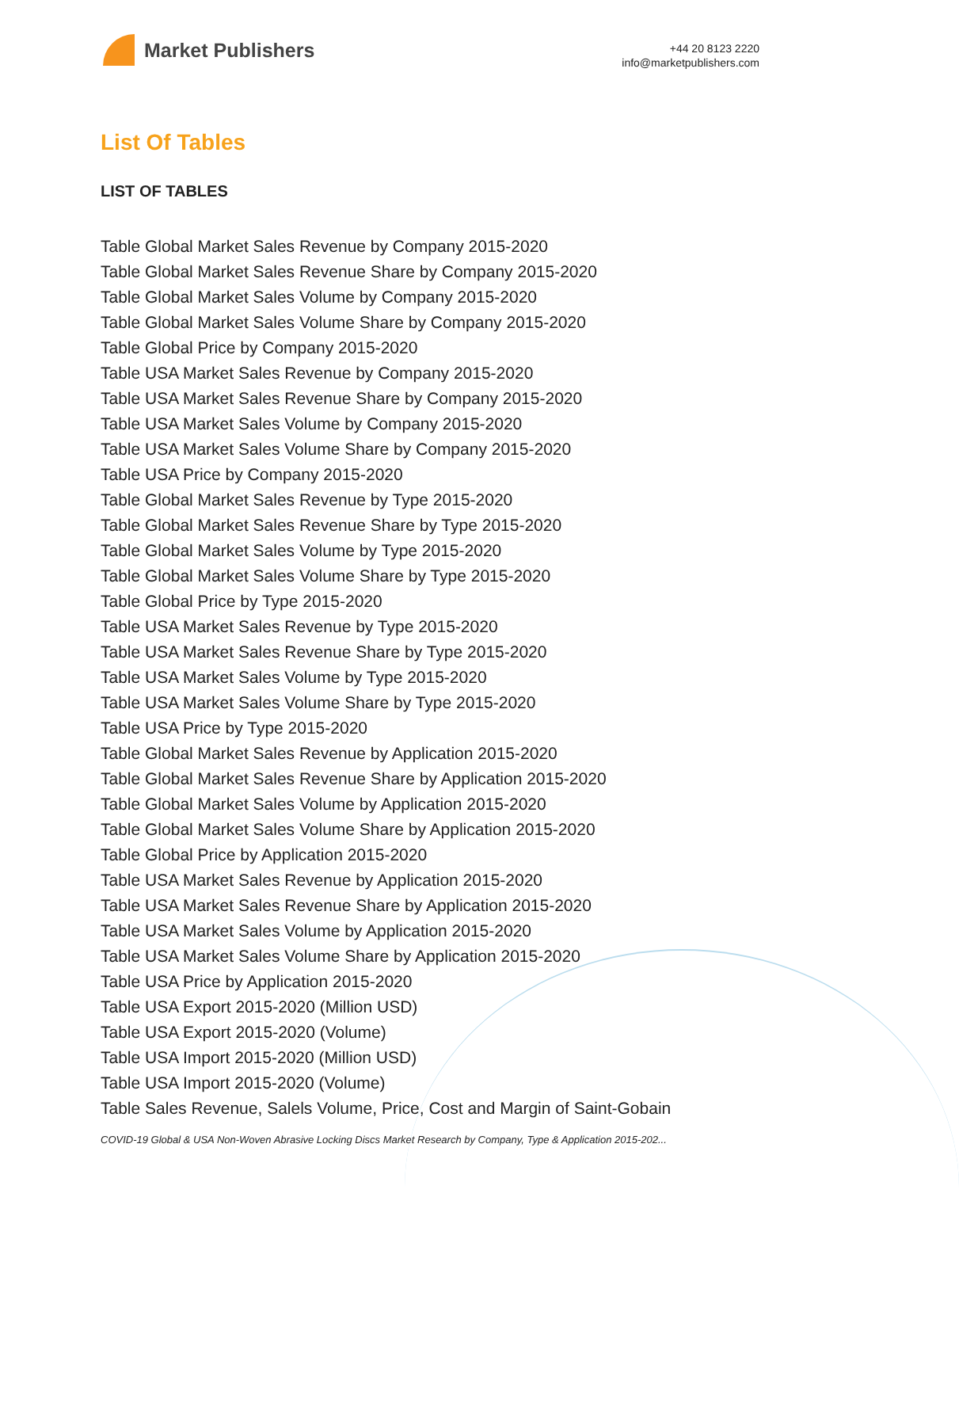Market Publishers
+44 20 8123 2220
info@marketpublishers.com
List Of Tables
LIST OF TABLES
Table Global Market Sales Revenue by Company 2015-2020
Table Global Market Sales Revenue Share by Company 2015-2020
Table Global Market Sales Volume by Company 2015-2020
Table Global Market Sales Volume Share by Company 2015-2020
Table Global Price by Company 2015-2020
Table USA Market Sales Revenue by Company 2015-2020
Table USA Market Sales Revenue Share by Company 2015-2020
Table USA Market Sales Volume by Company 2015-2020
Table USA Market Sales Volume Share by Company 2015-2020
Table USA Price by Company 2015-2020
Table Global Market Sales Revenue by Type 2015-2020
Table Global Market Sales Revenue Share by Type 2015-2020
Table Global Market Sales Volume by Type 2015-2020
Table Global Market Sales Volume Share by Type 2015-2020
Table Global Price by Type 2015-2020
Table USA Market Sales Revenue by Type 2015-2020
Table USA Market Sales Revenue Share by Type 2015-2020
Table USA Market Sales Volume by Type 2015-2020
Table USA Market Sales Volume Share by Type 2015-2020
Table USA Price by Type 2015-2020
Table Global Market Sales Revenue by Application 2015-2020
Table Global Market Sales Revenue Share by Application 2015-2020
Table Global Market Sales Volume by Application 2015-2020
Table Global Market Sales Volume Share by Application 2015-2020
Table Global Price by Application 2015-2020
Table USA Market Sales Revenue by Application 2015-2020
Table USA Market Sales Revenue Share by Application 2015-2020
Table USA Market Sales Volume by Application 2015-2020
Table USA Market Sales Volume Share by Application 2015-2020
Table USA Price by Application 2015-2020
Table USA Export 2015-2020 (Million USD)
Table USA Export 2015-2020 (Volume)
Table USA Import 2015-2020 (Million USD)
Table USA Import 2015-2020 (Volume)
Table Sales Revenue, Salels Volume, Price, Cost and Margin of Saint-Gobain
COVID-19 Global & USA Non-Woven Abrasive Locking Discs Market Research by Company, Type & Application 2015-202...